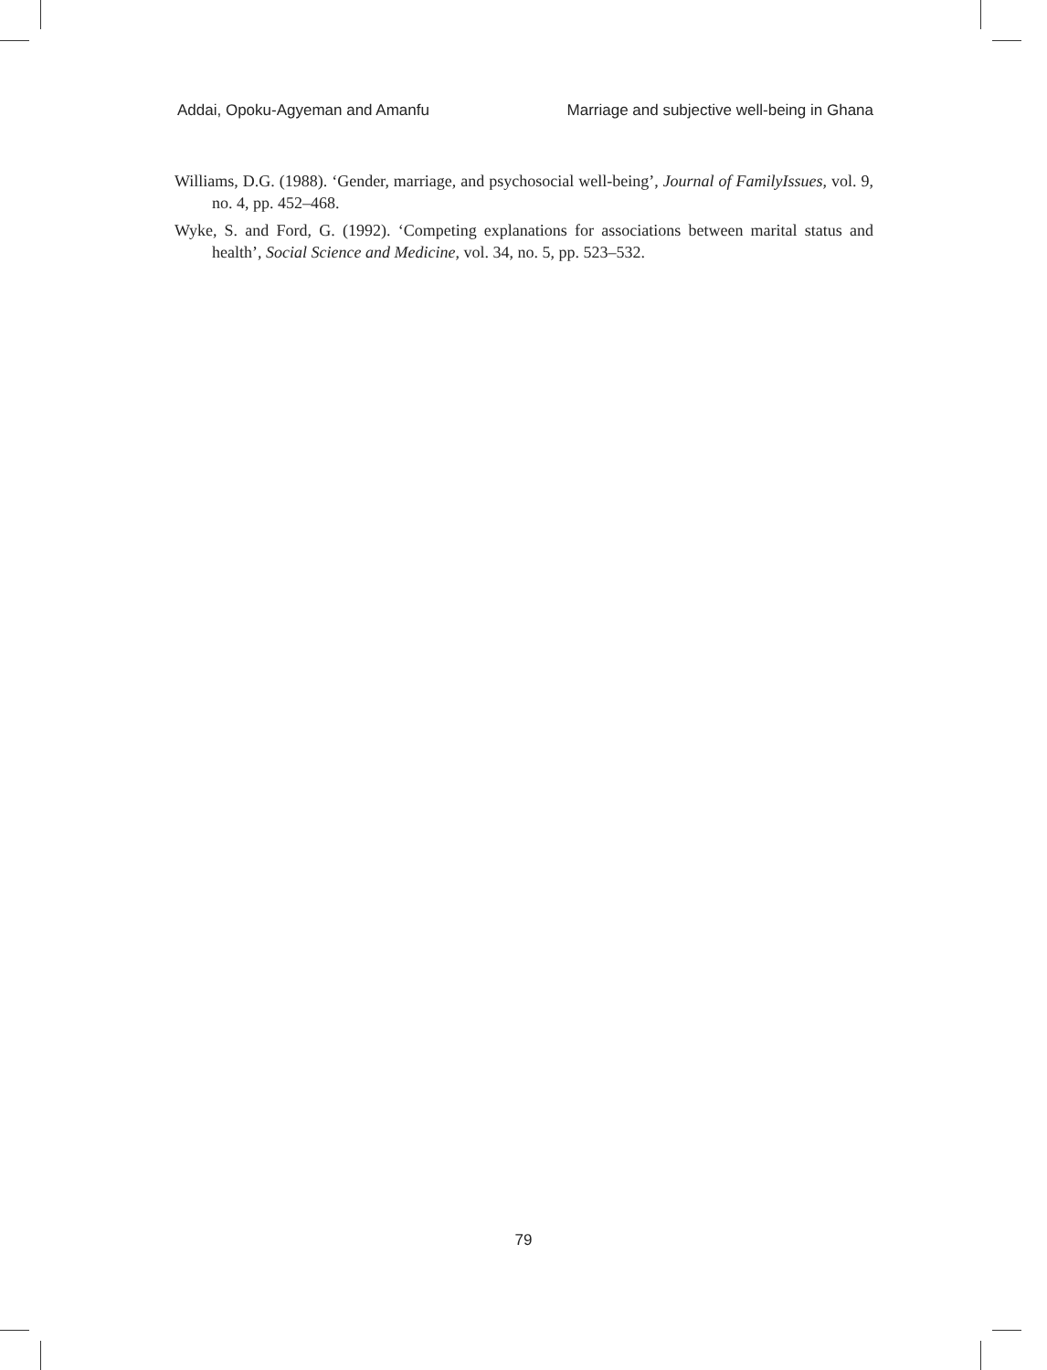Addai, Opoku-Agyeman and Amanfu Marriage and subjective well-being in Ghana
Williams, D.G. (1988). ‘Gender, marriage, and psychosocial well-being’, Journal of FamilyIssues, vol. 9, no. 4, pp. 452–468.
Wyke, S. and Ford, G. (1992). ‘Competing explanations for associations between marital status and health’, Social Science and Medicine, vol. 34, no. 5, pp. 523–532.
79